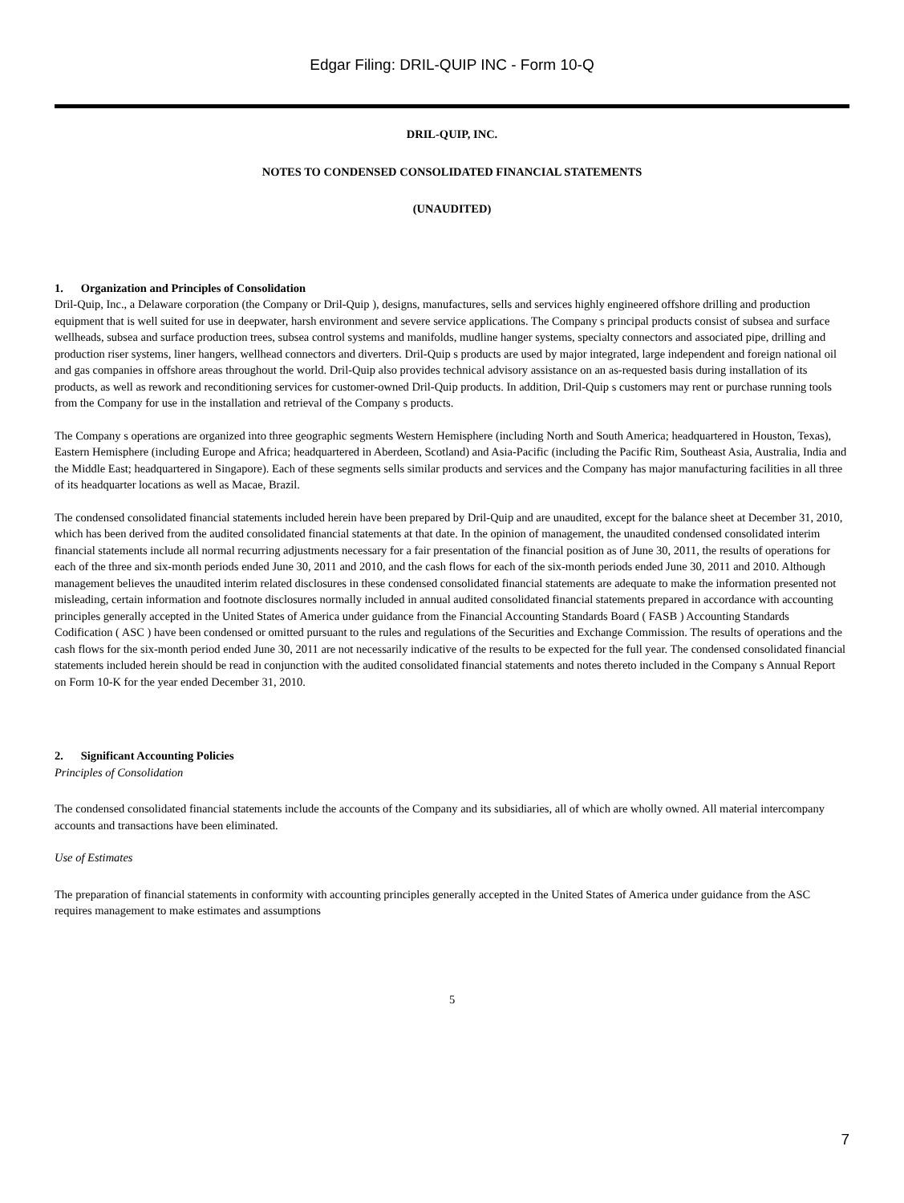Edgar Filing: DRIL-QUIP INC - Form 10-Q
DRIL-QUIP, INC.
NOTES TO CONDENSED CONSOLIDATED FINANCIAL STATEMENTS
(UNAUDITED)
1. Organization and Principles of Consolidation
Dril-Quip, Inc., a Delaware corporation (the Company or Dril-Quip ), designs, manufactures, sells and services highly engineered offshore drilling and production equipment that is well suited for use in deepwater, harsh environment and severe service applications. The Company s principal products consist of subsea and surface wellheads, subsea and surface production trees, subsea control systems and manifolds, mudline hanger systems, specialty connectors and associated pipe, drilling and production riser systems, liner hangers, wellhead connectors and diverters. Dril-Quip s products are used by major integrated, large independent and foreign national oil and gas companies in offshore areas throughout the world. Dril-Quip also provides technical advisory assistance on an as-requested basis during installation of its products, as well as rework and reconditioning services for customer-owned Dril-Quip products. In addition, Dril-Quip s customers may rent or purchase running tools from the Company for use in the installation and retrieval of the Company s products.
The Company s operations are organized into three geographic segments Western Hemisphere (including North and South America; headquartered in Houston, Texas), Eastern Hemisphere (including Europe and Africa; headquartered in Aberdeen, Scotland) and Asia-Pacific (including the Pacific Rim, Southeast Asia, Australia, India and the Middle East; headquartered in Singapore). Each of these segments sells similar products and services and the Company has major manufacturing facilities in all three of its headquarter locations as well as Macae, Brazil.
The condensed consolidated financial statements included herein have been prepared by Dril-Quip and are unaudited, except for the balance sheet at December 31, 2010, which has been derived from the audited consolidated financial statements at that date. In the opinion of management, the unaudited condensed consolidated interim financial statements include all normal recurring adjustments necessary for a fair presentation of the financial position as of June 30, 2011, the results of operations for each of the three and six-month periods ended June 30, 2011 and 2010, and the cash flows for each of the six-month periods ended June 30, 2011 and 2010. Although management believes the unaudited interim related disclosures in these condensed consolidated financial statements are adequate to make the information presented not misleading, certain information and footnote disclosures normally included in annual audited consolidated financial statements prepared in accordance with accounting principles generally accepted in the United States of America under guidance from the Financial Accounting Standards Board ( FASB ) Accounting Standards Codification ( ASC ) have been condensed or omitted pursuant to the rules and regulations of the Securities and Exchange Commission. The results of operations and the cash flows for the six-month period ended June 30, 2011 are not necessarily indicative of the results to be expected for the full year. The condensed consolidated financial statements included herein should be read in conjunction with the audited consolidated financial statements and notes thereto included in the Company s Annual Report on Form 10-K for the year ended December 31, 2010.
2. Significant Accounting Policies
Principles of Consolidation
The condensed consolidated financial statements include the accounts of the Company and its subsidiaries, all of which are wholly owned. All material intercompany accounts and transactions have been eliminated.
Use of Estimates
The preparation of financial statements in conformity with accounting principles generally accepted in the United States of America under guidance from the ASC requires management to make estimates and assumptions
5
7